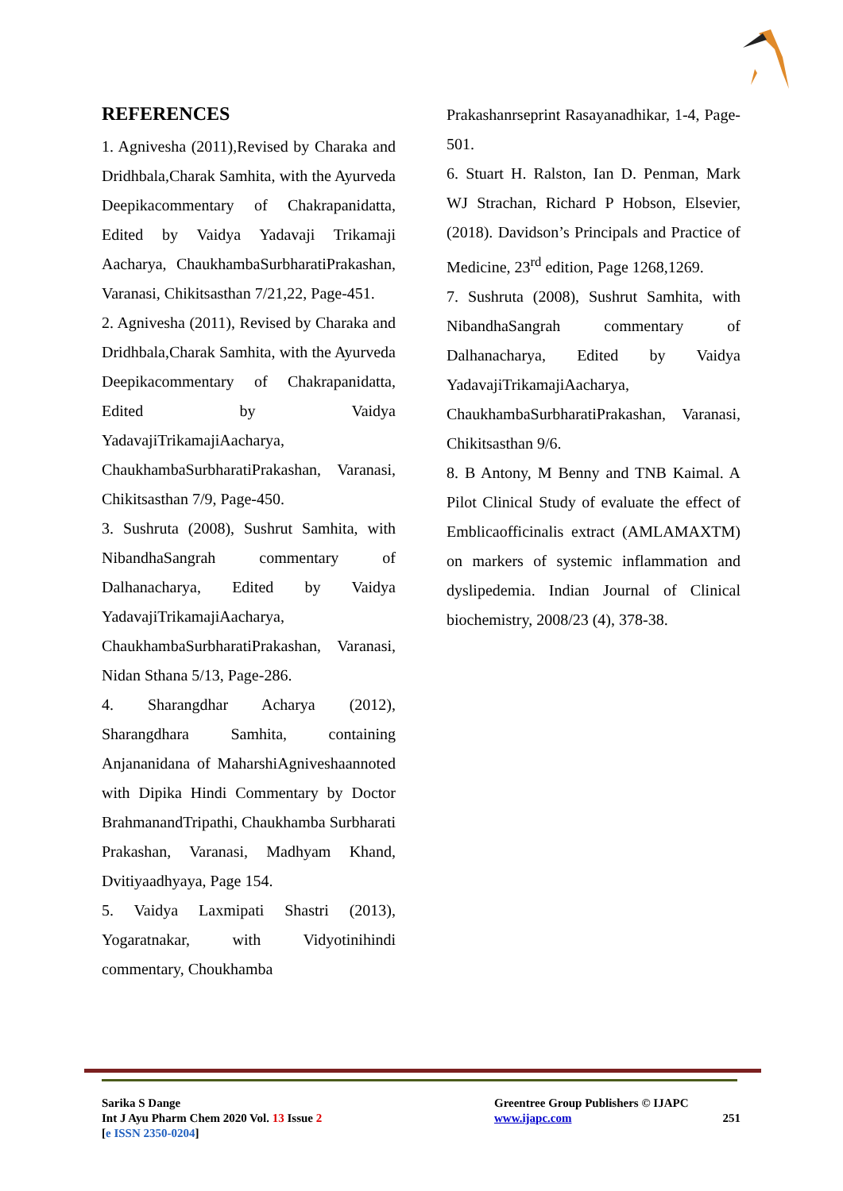REFERENCES
1. Agnivesha (2011),Revised by Charaka and Dridhbala,Charak Samhita, with the Ayurveda Deepikacommentary of Chakrapanidatta, Edited by Vaidya Yadavaji Trikamaji Aacharya, ChaukhambaSurbharatiPrakashan, Varanasi, Chikitsasthan 7/21,22, Page-451.
2. Agnivesha (2011), Revised by Charaka and Dridhbala,Charak Samhita, with the Ayurveda Deepikacommentary of Chakrapanidatta, Edited by Vaidya YadavajiTrikamajiAacharya, ChaukhambaSurbharatiPrakashan, Varanasi, Chikitsasthan 7/9, Page-450.
3. Sushruta (2008), Sushrut Samhita, with NibandhaSangrah commentary of Dalhanacharya, Edited by Vaidya YadavajiTrikamajiAacharya, ChaukhambaSurbharatiPrakashan, Varanasi, Nidan Sthana 5/13, Page-286.
4. Sharangdhar Acharya (2012), Sharangdhara Samhita, containing Anjananidana of MaharshiAgniveshaannoted with Dipika Hindi Commentary by Doctor BrahmanandTripathi, Chaukhamba Surbharati Prakashan, Varanasi, Madhyam Khand, Dvitiyaadhyaya, Page 154.
5. Vaidya Laxmipati Shastri (2013), Yogaratnakar, with Vidyotinihindi commentary, Choukhamba
Prakashanrseprint Rasayanadhikar, 1-4, Page- 501.
6. Stuart H. Ralston, Ian D. Penman, Mark WJ Strachan, Richard P Hobson, Elsevier, (2018). Davidson’s Principals and Practice of Medicine, 23<sup>rd</sup> edition, Page 1268,1269.
7. Sushruta (2008), Sushrut Samhita, with NibandhaSangrah commentary of Dalhanacharya, Edited by Vaidya YadavajiTrikamajiAacharya, ChaukhambaSurbharatiPrakashan, Varanasi, Chikitsasthan 9/6.
8. B Antony, M Benny and TNB Kaimal. A Pilot Clinical Study of evaluate the effect of Emblicaofficinalis extract (AMLAMAXTM) on markers of systemic inflammation and dyslipedemia. Indian Journal of Clinical biochemistry, 2008/23 (4), 378-38.
Sarika S Dange
Int J Ayu Pharm Chem 2020 Vol. 13 Issue 2
[e ISSN 2350-0204]
Greentree Group Publishers © IJAPC
www.ijapc.com 251